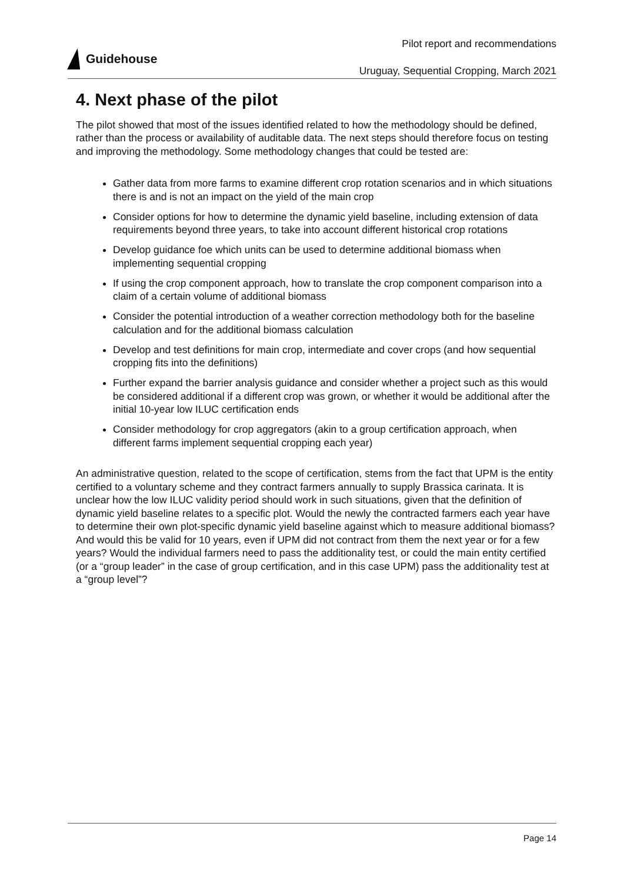Guidehouse
Pilot report and recommendations
Uruguay, Sequential Cropping, March 2021
4. Next phase of the pilot
The pilot showed that most of the issues identified related to how the methodology should be defined, rather than the process or availability of auditable data. The next steps should therefore focus on testing and improving the methodology. Some methodology changes that could be tested are:
Gather data from more farms to examine different crop rotation scenarios and in which situations there is and is not an impact on the yield of the main crop
Consider options for how to determine the dynamic yield baseline, including extension of data requirements beyond three years, to take into account different historical crop rotations
Develop guidance foe which units can be used to determine additional biomass when implementing sequential cropping
If using the crop component approach, how to translate the crop component comparison into a claim of a certain volume of additional biomass
Consider the potential introduction of a weather correction methodology both for the baseline calculation and for the additional biomass calculation
Develop and test definitions for main crop, intermediate and cover crops (and how sequential cropping fits into the definitions)
Further expand the barrier analysis guidance and consider whether a project such as this would be considered additional if a different crop was grown, or whether it would be additional after the initial 10-year low ILUC certification ends
Consider methodology for crop aggregators (akin to a group certification approach, when different farms implement sequential cropping each year)
An administrative question, related to the scope of certification, stems from the fact that UPM is the entity certified to a voluntary scheme and they contract farmers annually to supply Brassica carinata. It is unclear how the low ILUC validity period should work in such situations, given that the definition of dynamic yield baseline relates to a specific plot. Would the newly the contracted farmers each year have to determine their own plot-specific dynamic yield baseline against which to measure additional biomass? And would this be valid for 10 years, even if UPM did not contract from them the next year or for a few years? Would the individual farmers need to pass the additionality test, or could the main entity certified (or a “group leader” in the case of group certification, and in this case UPM) pass the additionality test at a “group level”?
Page 14